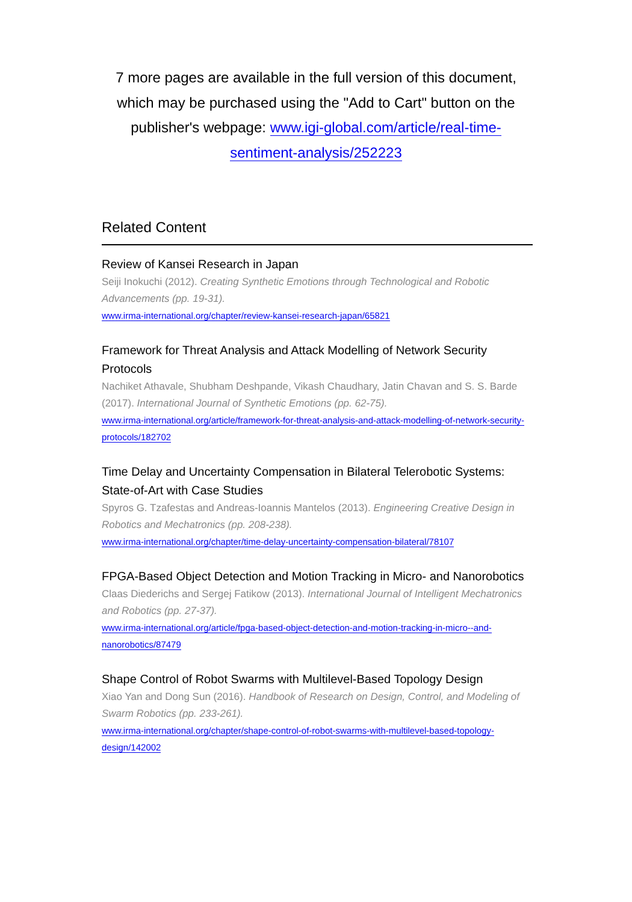7 more pages are available in the full version of this document, which may be purchased using the "Add to Cart" button on the publisher's webpage: www.igi-global.com/article/real-time-sentiment-analysis/252223
Related Content
Review of Kansei Research in Japan
Seiji Inokuchi (2012). Creating Synthetic Emotions through Technological and Robotic Advancements (pp. 19-31).
www.irma-international.org/chapter/review-kansei-research-japan/65821
Framework for Threat Analysis and Attack Modelling of Network Security Protocols
Nachiket Athavale, Shubham Deshpande, Vikash Chaudhary, Jatin Chavan and S. S. Barde (2017). International Journal of Synthetic Emotions (pp. 62-75).
www.irma-international.org/article/framework-for-threat-analysis-and-attack-modelling-of-network-security-protocols/182702
Time Delay and Uncertainty Compensation in Bilateral Telerobotic Systems: State-of-Art with Case Studies
Spyros G. Tzafestas and Andreas-Ioannis Mantelos (2013). Engineering Creative Design in Robotics and Mechatronics (pp. 208-238).
www.irma-international.org/chapter/time-delay-uncertainty-compensation-bilateral/78107
FPGA-Based Object Detection and Motion Tracking in Micro- and Nanorobotics
Claas Diederichs and Sergej Fatikow (2013). International Journal of Intelligent Mechatronics and Robotics (pp. 27-37).
www.irma-international.org/article/fpga-based-object-detection-and-motion-tracking-in-micro--and-nanorobotics/87479
Shape Control of Robot Swarms with Multilevel-Based Topology Design
Xiao Yan and Dong Sun (2016). Handbook of Research on Design, Control, and Modeling of Swarm Robotics (pp. 233-261).
www.irma-international.org/chapter/shape-control-of-robot-swarms-with-multilevel-based-topology-design/142002